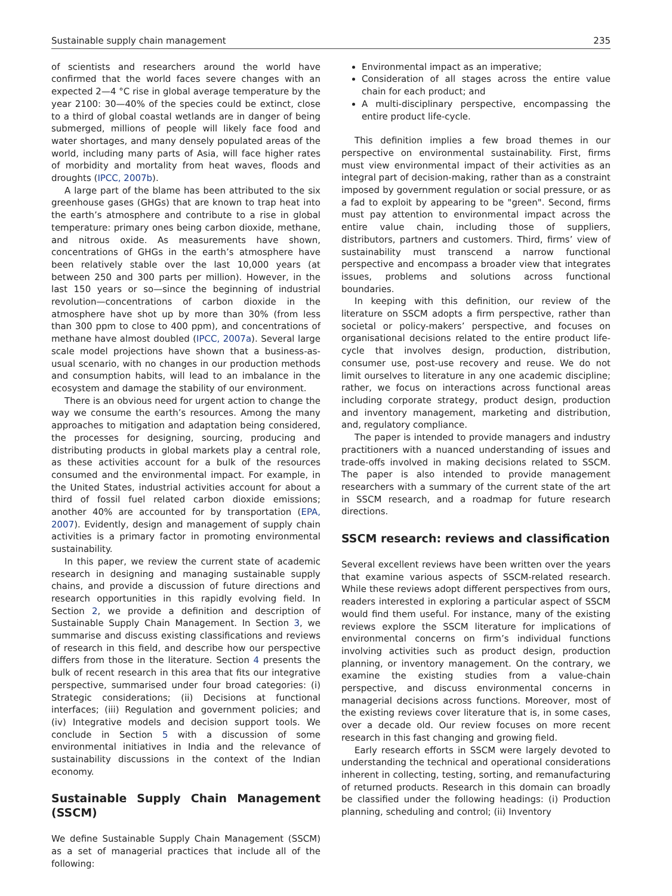Sustainable supply chain management 235
of scientists and researchers around the world have confirmed that the world faces severe changes with an expected 2—4 °C rise in global average temperature by the year 2100: 30—40% of the species could be extinct, close to a third of global coastal wetlands are in danger of being submerged, millions of people will likely face food and water shortages, and many densely populated areas of the world, including many parts of Asia, will face higher rates of morbidity and mortality from heat waves, floods and droughts (IPCC, 2007b).
A large part of the blame has been attributed to the six greenhouse gases (GHGs) that are known to trap heat into the earth’s atmosphere and contribute to a rise in global temperature: primary ones being carbon dioxide, methane, and nitrous oxide. As measurements have shown, concentrations of GHGs in the earth’s atmosphere have been relatively stable over the last 10,000 years (at between 250 and 300 parts per million). However, in the last 150 years or so—since the beginning of industrial revolution—concentrations of carbon dioxide in the atmosphere have shot up by more than 30% (from less than 300 ppm to close to 400 ppm), and concentrations of methane have almost doubled (IPCC, 2007a). Several large scale model projections have shown that a business-as-usual scenario, with no changes in our production methods and consumption habits, will lead to an imbalance in the ecosystem and damage the stability of our environment.
There is an obvious need for urgent action to change the way we consume the earth’s resources. Among the many approaches to mitigation and adaptation being considered, the processes for designing, sourcing, producing and distributing products in global markets play a central role, as these activities account for a bulk of the resources consumed and the environmental impact. For example, in the United States, industrial activities account for about a third of fossil fuel related carbon dioxide emissions; another 40% are accounted for by transportation (EPA, 2007). Evidently, design and management of supply chain activities is a primary factor in promoting environmental sustainability.
In this paper, we review the current state of academic research in designing and managing sustainable supply chains, and provide a discussion of future directions and research opportunities in this rapidly evolving field. In Section 2, we provide a definition and description of Sustainable Supply Chain Management. In Section 3, we summarise and discuss existing classifications and reviews of research in this field, and describe how our perspective differs from those in the literature. Section 4 presents the bulk of recent research in this area that fits our integrative perspective, summarised under four broad categories: (i) Strategic considerations; (ii) Decisions at functional interfaces; (iii) Regulation and government policies; and (iv) Integrative models and decision support tools. We conclude in Section 5 with a discussion of some environmental initiatives in India and the relevance of sustainability discussions in the context of the Indian economy.
Sustainable Supply Chain Management (SSCM)
We define Sustainable Supply Chain Management (SSCM) as a set of managerial practices that include all of the following:
Environmental impact as an imperative;
Consideration of all stages across the entire value chain for each product; and
A multi-disciplinary perspective, encompassing the entire product life-cycle.
This definition implies a few broad themes in our perspective on environmental sustainability. First, firms must view environmental impact of their activities as an integral part of decision-making, rather than as a constraint imposed by government regulation or social pressure, or as a fad to exploit by appearing to be "green". Second, firms must pay attention to environmental impact across the entire value chain, including those of suppliers, distributors, partners and customers. Third, firms’ view of sustainability must transcend a narrow functional perspective and encompass a broader view that integrates issues, problems and solutions across functional boundaries.
In keeping with this definition, our review of the literature on SSCM adopts a firm perspective, rather than societal or policy-makers’ perspective, and focuses on organisational decisions related to the entire product life-cycle that involves design, production, distribution, consumer use, post-use recovery and reuse. We do not limit ourselves to literature in any one academic discipline; rather, we focus on interactions across functional areas including corporate strategy, product design, production and inventory management, marketing and distribution, and, regulatory compliance.
The paper is intended to provide managers and industry practitioners with a nuanced understanding of issues and trade-offs involved in making decisions related to SSCM. The paper is also intended to provide management researchers with a summary of the current state of the art in SSCM research, and a roadmap for future research directions.
SSCM research: reviews and classification
Several excellent reviews have been written over the years that examine various aspects of SSCM-related research. While these reviews adopt different perspectives from ours, readers interested in exploring a particular aspect of SSCM would find them useful. For instance, many of the existing reviews explore the SSCM literature for implications of environmental concerns on firm’s individual functions involving activities such as product design, production planning, or inventory management. On the contrary, we examine the existing studies from a value-chain perspective, and discuss environmental concerns in managerial decisions across functions. Moreover, most of the existing reviews cover literature that is, in some cases, over a decade old. Our review focuses on more recent research in this fast changing and growing field.
Early research efforts in SSCM were largely devoted to understanding the technical and operational considerations inherent in collecting, testing, sorting, and remanufacturing of returned products. Research in this domain can broadly be classified under the following headings: (i) Production planning, scheduling and control; (ii) Inventory